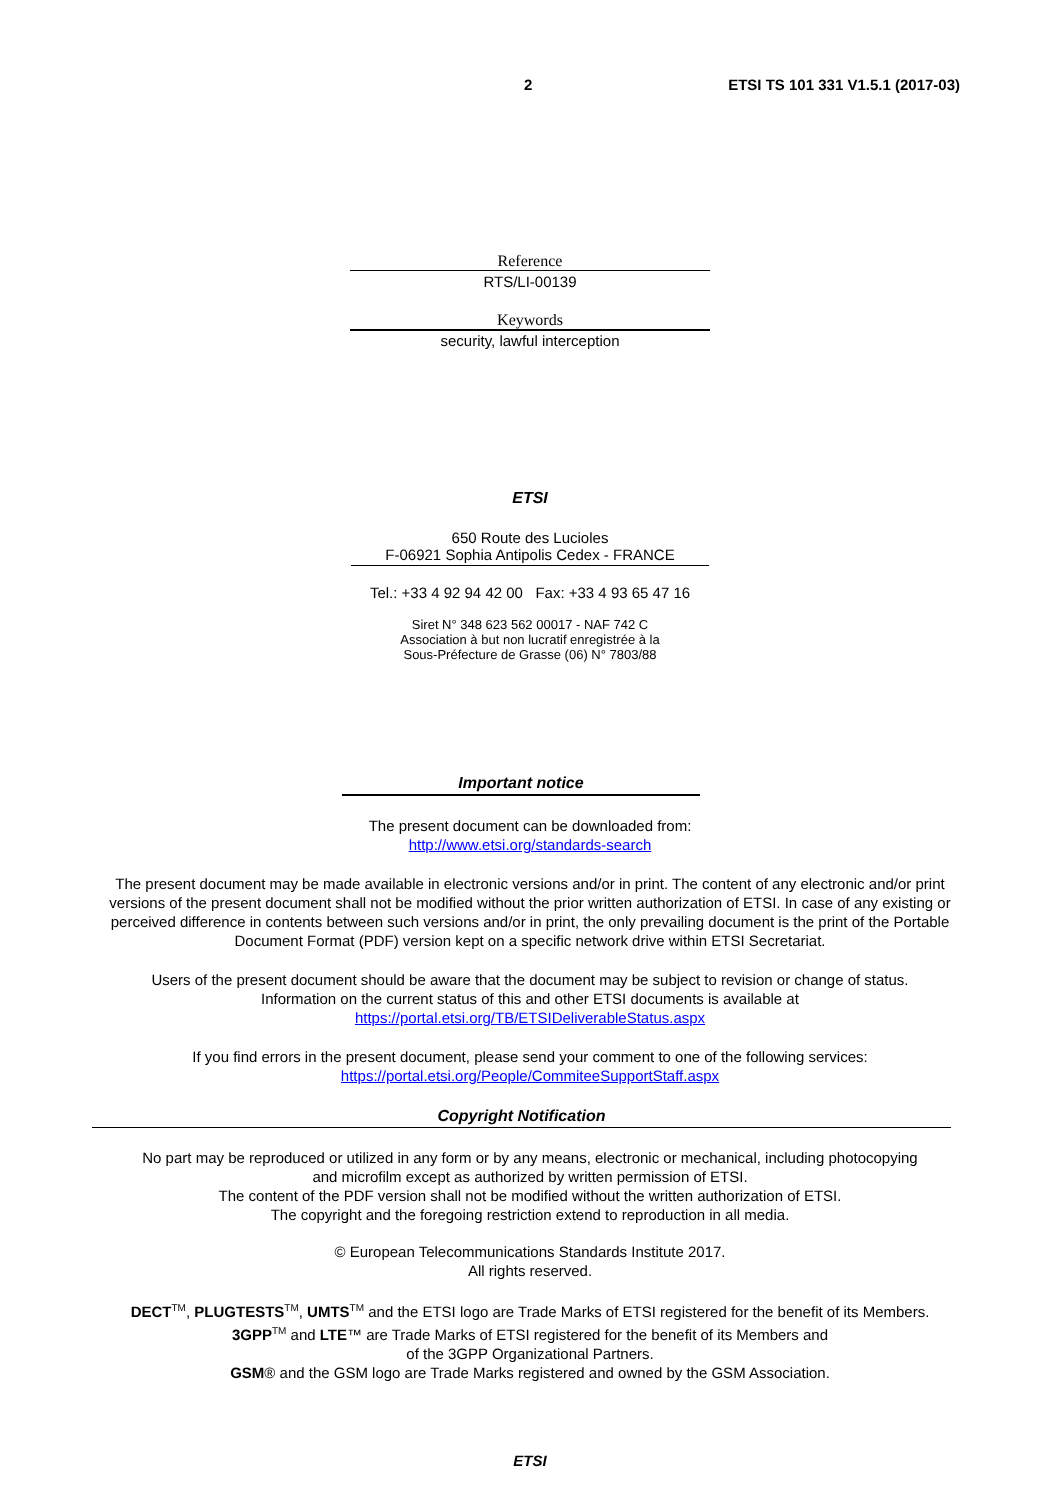2 ETSI TS 101 331 V1.5.1 (2017-03)
Reference
RTS/LI-00139
Keywords
security, lawful interception
ETSI
650 Route des Lucioles
F-06921 Sophia Antipolis Cedex - FRANCE
Tel.: +33 4 92 94 42 00 Fax: +33 4 93 65 47 16
Siret N° 348 623 562 00017 - NAF 742 C
Association à but non lucratif enregistrée à la
Sous-Préfecture de Grasse (06) N° 7803/88
Important notice
The present document can be downloaded from:
http://www.etsi.org/standards-search
The present document may be made available in electronic versions and/or in print. The content of any electronic and/or print versions of the present document shall not be modified without the prior written authorization of ETSI. In case of any existing or perceived difference in contents between such versions and/or in print, the only prevailing document is the print of the Portable Document Format (PDF) version kept on a specific network drive within ETSI Secretariat.
Users of the present document should be aware that the document may be subject to revision or change of status.
Information on the current status of this and other ETSI documents is available at
https://portal.etsi.org/TB/ETSIDeliverableStatus.aspx
If you find errors in the present document, please send your comment to one of the following services:
https://portal.etsi.org/People/CommiteeSupportStaff.aspx
Copyright Notification
No part may be reproduced or utilized in any form or by any means, electronic or mechanical, including photocopying
and microfilm except as authorized by written permission of ETSI.
The content of the PDF version shall not be modified without the written authorization of ETSI.
The copyright and the foregoing restriction extend to reproduction in all media.
© European Telecommunications Standards Institute 2017.
All rights reserved.
DECT<sup>TM</sup>, PLUGTESTS<sup>TM</sup>, UMTS<sup>TM</sup> and the ETSI logo are Trade Marks of ETSI registered for the benefit of its Members.
3GPP<sup>TM</sup> and LTE™ are Trade Marks of ETSI registered for the benefit of its Members and
of the 3GPP Organizational Partners.
GSM® and the GSM logo are Trade Marks registered and owned by the GSM Association.
ETSI